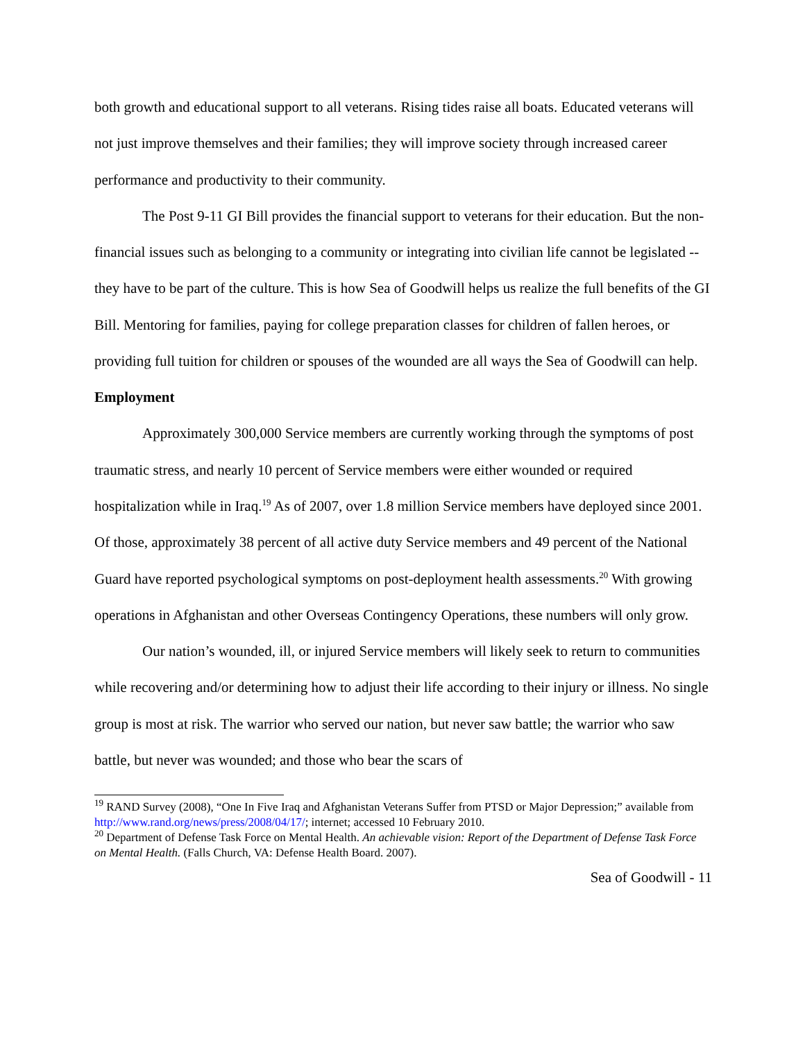both growth and educational support to all veterans. Rising tides raise all boats. Educated veterans will not just improve themselves and their families; they will improve society through increased career performance and productivity to their community.
The Post 9-11 GI Bill provides the financial support to veterans for their education. But the non-financial issues such as belonging to a community or integrating into civilian life cannot be legislated -- they have to be part of the culture. This is how Sea of Goodwill helps us realize the full benefits of the GI Bill. Mentoring for families, paying for college preparation classes for children of fallen heroes, or providing full tuition for children or spouses of the wounded are all ways the Sea of Goodwill can help.
Employment
Approximately 300,000 Service members are currently working through the symptoms of post traumatic stress, and nearly 10 percent of Service members were either wounded or required hospitalization while in Iraq.<sup>19</sup> As of 2007, over 1.8 million Service members have deployed since 2001. Of those, approximately 38 percent of all active duty Service members and 49 percent of the National Guard have reported psychological symptoms on post-deployment health assessments.<sup>20</sup> With growing operations in Afghanistan and other Overseas Contingency Operations, these numbers will only grow.
Our nation’s wounded, ill, or injured Service members will likely seek to return to communities while recovering and/or determining how to adjust their life according to their injury or illness. No single group is most at risk. The warrior who served our nation, but never saw battle; the warrior who saw battle, but never was wounded; and those who bear the scars of
<sup>19</sup> RAND Survey (2008), “One In Five Iraq and Afghanistan Veterans Suffer from PTSD or Major Depression;” available from http://www.rand.org/news/press/2008/04/17/; internet; accessed 10 February 2010.
<sup>20</sup> Department of Defense Task Force on Mental Health. An achievable vision: Report of the Department of Defense Task Force on Mental Health. (Falls Church, VA: Defense Health Board. 2007).
Sea of Goodwill - 11